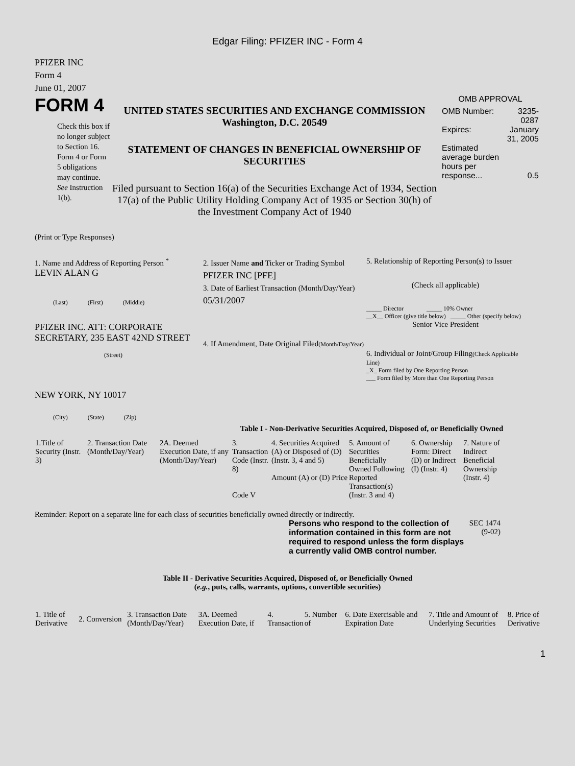Edgar Filing: PFIZER INC - Form 4
PFIZER INC
Form 4
June 01, 2007
FORM 4
Check this box if no longer subject to Section 16. Form 4 or Form 5 obligations may continue. See Instruction 1(b).
UNITED STATES SECURITIES AND EXCHANGE COMMISSION
Washington, D.C. 20549
STATEMENT OF CHANGES IN BENEFICIAL OWNERSHIP OF SECURITIES
Filed pursuant to Section 16(a) of the Securities Exchange Act of 1934, Section 17(a) of the Public Utility Holding Company Act of 1935 or Section 30(h) of the Investment Company Act of 1940
OMB APPROVAL
| OMB Number: | 3235-0287 |
| Expires: | January 31, 2005 |
| Estimated average burden hours per response... | 0.5 |
(Print or Type Responses)
1. Name and Address of Reporting Person <sup>*</sup>
LEVIN ALAN G
(Last) (First) (Middle)
PFIZER INC. ATT: CORPORATE SECRETARY, 235 EAST 42ND STREET
(Street)
NEW YORK, NY 10017
(City) (State) (Zip)
2. Issuer Name and Ticker or Trading Symbol
PFIZER INC [PFE]
3. Date of Earliest Transaction (Month/Day/Year)
05/31/2007
4. If Amendment, Date Original Filed(Month/Day/Year)
5. Relationship of Reporting Person(s) to Issuer
(Check all applicable)
_____ Director _____ 10% Owner
__X__ Officer (give title below) _____ Other (specify below)
Senior Vice President
6. Individual or Joint/Group Filing(Check Applicable Line)
_X_ Form filed by One Reporting Person
___ Form filed by More than One Reporting Person
Table I - Non-Derivative Securities Acquired, Disposed of, or Beneficially Owned
| 1.Title of Security (Instr. 3) | 2. Transaction Date (Month/Day/Year) | 2A. Deemed Execution Date, if any (Month/Day/Year) | 3. Transaction Code (Instr. 8) Code V | 4. Securities Acquired (A) or Disposed of (D) (Instr. 3, 4 and 5) Amount (A) or (D) Price | 5. Amount of Securities Beneficially Owned Following Reported Transaction(s) (Instr. 3 and 4) | 6. Ownership Form: Direct (D) or Indirect (I) (Instr. 4) | 7. Nature of Indirect Beneficial Ownership (Instr. 4) |
| --- | --- | --- | --- | --- | --- | --- | --- |
Reminder: Report on a separate line for each class of securities beneficially owned directly or indirectly.
Persons who respond to the collection of information contained in this form are not required to respond unless the form displays a currently valid OMB control number.
SEC 1474 (9-02)
Table II - Derivative Securities Acquired, Disposed of, or Beneficially Owned
(e.g., puts, calls, warrants, options, convertible securities)
| 1. Title of Derivative | 2. Conversion | 3. Transaction Date (Month/Day/Year) | 3A. Deemed Execution Date, if | 4. Transaction | 5. Number of | 6. Date Exercisable and Expiration Date | 7. Title and Amount of Underlying Securities | 8. Price of Derivative |
| --- | --- | --- | --- | --- | --- | --- | --- | --- |
1